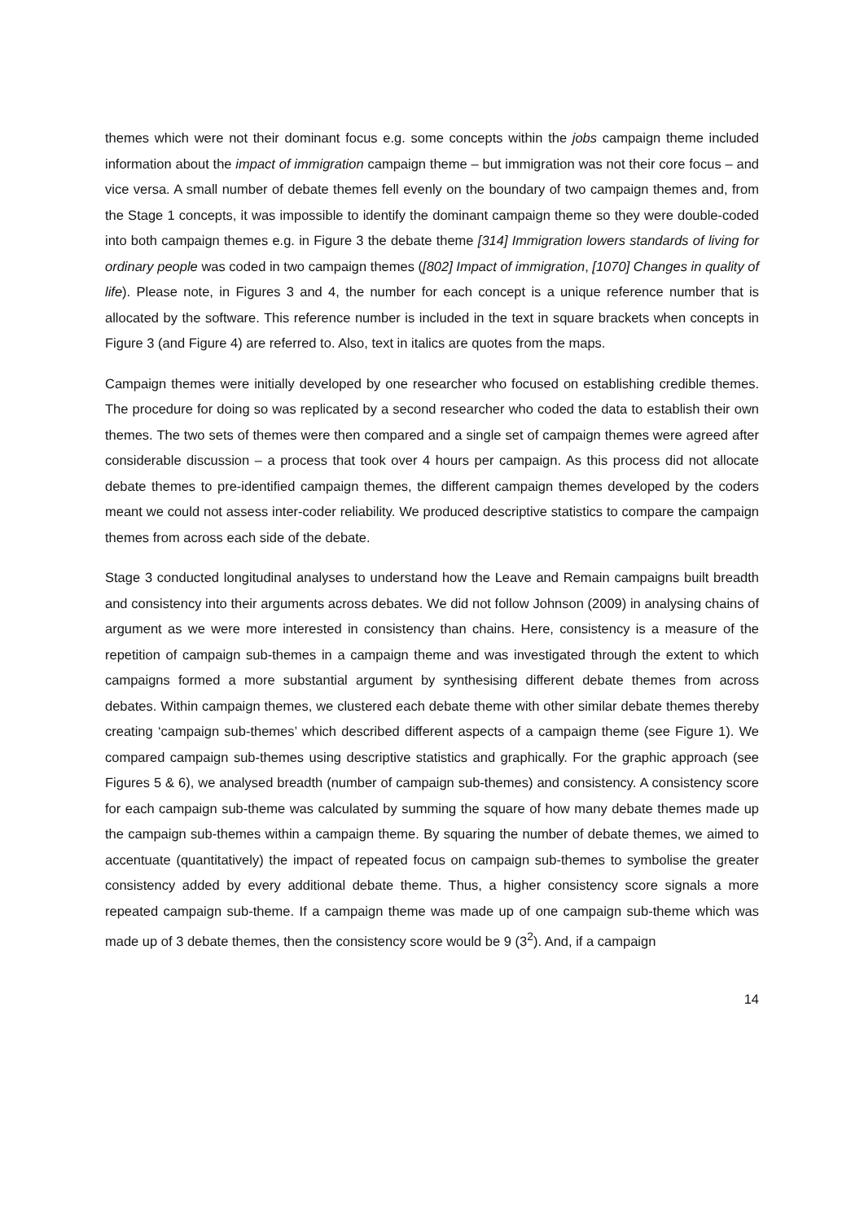themes which were not their dominant focus e.g. some concepts within the jobs campaign theme included information about the impact of immigration campaign theme – but immigration was not their core focus – and vice versa. A small number of debate themes fell evenly on the boundary of two campaign themes and, from the Stage 1 concepts, it was impossible to identify the dominant campaign theme so they were double-coded into both campaign themes e.g. in Figure 3 the debate theme [314] Immigration lowers standards of living for ordinary people was coded in two campaign themes ([802] Impact of immigration, [1070] Changes in quality of life). Please note, in Figures 3 and 4, the number for each concept is a unique reference number that is allocated by the software. This reference number is included in the text in square brackets when concepts in Figure 3 (and Figure 4) are referred to. Also, text in italics are quotes from the maps.
Campaign themes were initially developed by one researcher who focused on establishing credible themes. The procedure for doing so was replicated by a second researcher who coded the data to establish their own themes. The two sets of themes were then compared and a single set of campaign themes were agreed after considerable discussion – a process that took over 4 hours per campaign. As this process did not allocate debate themes to pre-identified campaign themes, the different campaign themes developed by the coders meant we could not assess inter-coder reliability. We produced descriptive statistics to compare the campaign themes from across each side of the debate.
Stage 3 conducted longitudinal analyses to understand how the Leave and Remain campaigns built breadth and consistency into their arguments across debates. We did not follow Johnson (2009) in analysing chains of argument as we were more interested in consistency than chains. Here, consistency is a measure of the repetition of campaign sub-themes in a campaign theme and was investigated through the extent to which campaigns formed a more substantial argument by synthesising different debate themes from across debates. Within campaign themes, we clustered each debate theme with other similar debate themes thereby creating ‘campaign sub-themes’ which described different aspects of a campaign theme (see Figure 1). We compared campaign sub-themes using descriptive statistics and graphically. For the graphic approach (see Figures 5 & 6), we analysed breadth (number of campaign sub-themes) and consistency. A consistency score for each campaign sub-theme was calculated by summing the square of how many debate themes made up the campaign sub-themes within a campaign theme. By squaring the number of debate themes, we aimed to accentuate (quantitatively) the impact of repeated focus on campaign sub-themes to symbolise the greater consistency added by every additional debate theme. Thus, a higher consistency score signals a more repeated campaign sub-theme. If a campaign theme was made up of one campaign sub-theme which was made up of 3 debate themes, then the consistency score would be 9 (3<sup>2</sup>). And, if a campaign
14